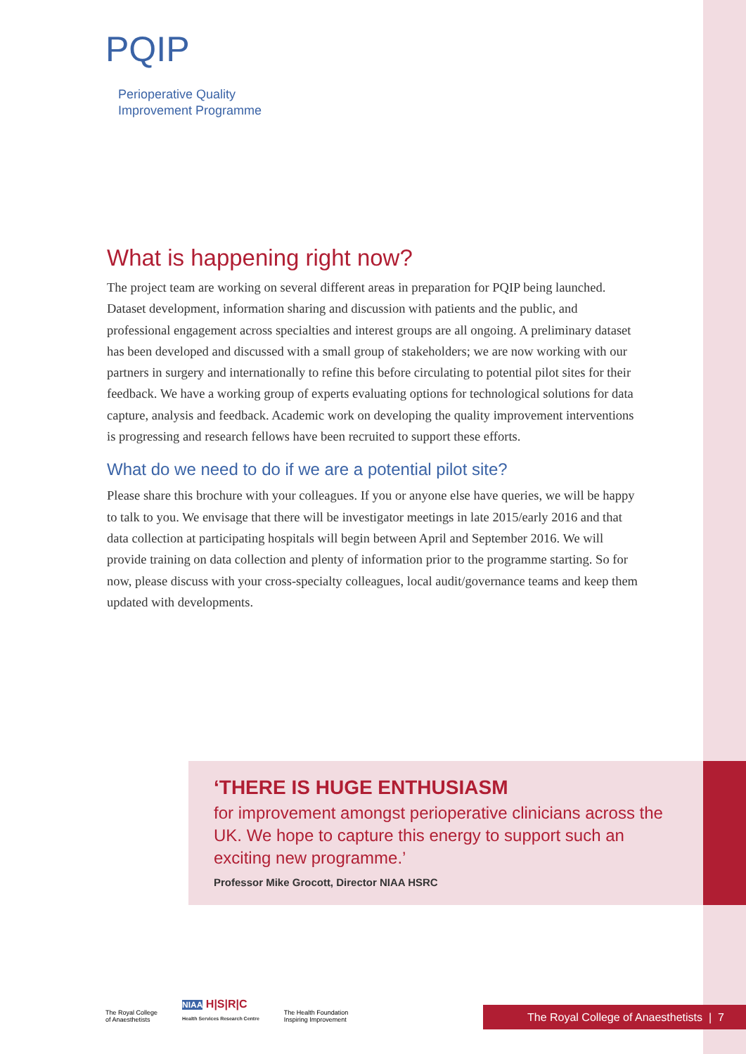PQIP
Perioperative Quality
Improvement Programme
What is happening right now?
The project team are working on several different areas in preparation for PQIP being launched. Dataset development, information sharing and discussion with patients and the public, and professional engagement across specialties and interest groups are all ongoing. A preliminary dataset has been developed and discussed with a small group of stakeholders; we are now working with our partners in surgery and internationally to refine this before circulating to potential pilot sites for their feedback. We have a working group of experts evaluating options for technological solutions for data capture, analysis and feedback. Academic work on developing the quality improvement interventions is progressing and research fellows have been recruited to support these efforts.
What do we need to do if we are a potential pilot site?
Please share this brochure with your colleagues. If you or anyone else have queries, we will be happy to talk to you. We envisage that there will be investigator meetings in late 2015/early 2016 and that data collection at participating hospitals will begin between April and September 2016. We will provide training on data collection and plenty of information prior to the programme starting. So for now, please discuss with your cross-specialty colleagues, local audit/governance teams and keep them updated with developments.
‘THERE IS HUGE ENTHUSIASM
for improvement amongst perioperative clinicians across the UK. We hope to capture this energy to support such an exciting new programme.’
Professor Mike Grocott, Director NIAA HSRC
The Royal College
of Anaesthetists
NIAA H|S|R|C
Health Services Research Centre
The Health Foundation
Inspiring Improvement
The Royal College of Anaesthetists | 7